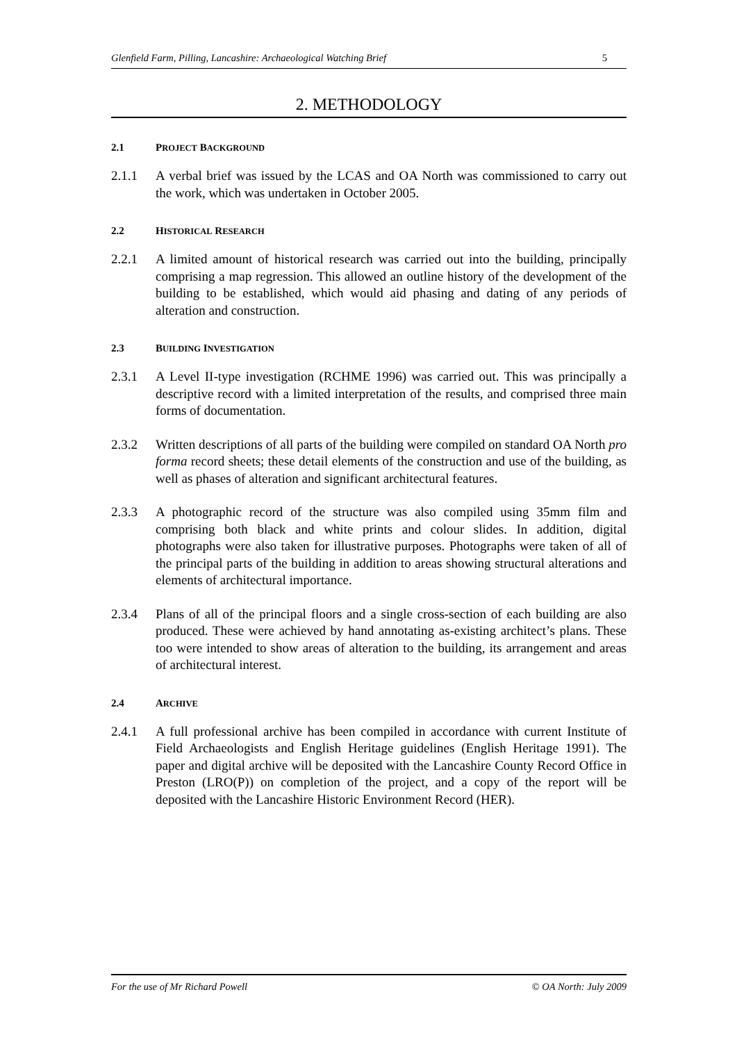Glenfield Farm, Pilling, Lancashire: Archaeological Watching Brief 5
2. METHODOLOGY
2.1 PROJECT BACKGROUND
2.1.1 A verbal brief was issued by the LCAS and OA North was commissioned to carry out the work, which was undertaken in October 2005.
2.2 HISTORICAL RESEARCH
2.2.1 A limited amount of historical research was carried out into the building, principally comprising a map regression. This allowed an outline history of the development of the building to be established, which would aid phasing and dating of any periods of alteration and construction.
2.3 BUILDING INVESTIGATION
2.3.1 A Level II-type investigation (RCHME 1996) was carried out. This was principally a descriptive record with a limited interpretation of the results, and comprised three main forms of documentation.
2.3.2 Written descriptions of all parts of the building were compiled on standard OA North pro forma record sheets; these detail elements of the construction and use of the building, as well as phases of alteration and significant architectural features.
2.3.3 A photographic record of the structure was also compiled using 35mm film and comprising both black and white prints and colour slides. In addition, digital photographs were also taken for illustrative purposes. Photographs were taken of all of the principal parts of the building in addition to areas showing structural alterations and elements of architectural importance.
2.3.4 Plans of all of the principal floors and a single cross-section of each building are also produced. These were achieved by hand annotating as-existing architect’s plans. These too were intended to show areas of alteration to the building, its arrangement and areas of architectural interest.
2.4 ARCHIVE
2.4.1 A full professional archive has been compiled in accordance with current Institute of Field Archaeologists and English Heritage guidelines (English Heritage 1991). The paper and digital archive will be deposited with the Lancashire County Record Office in Preston (LRO(P)) on completion of the project, and a copy of the report will be deposited with the Lancashire Historic Environment Record (HER).
For the use of Mr Richard Powell © OA North: July 2009